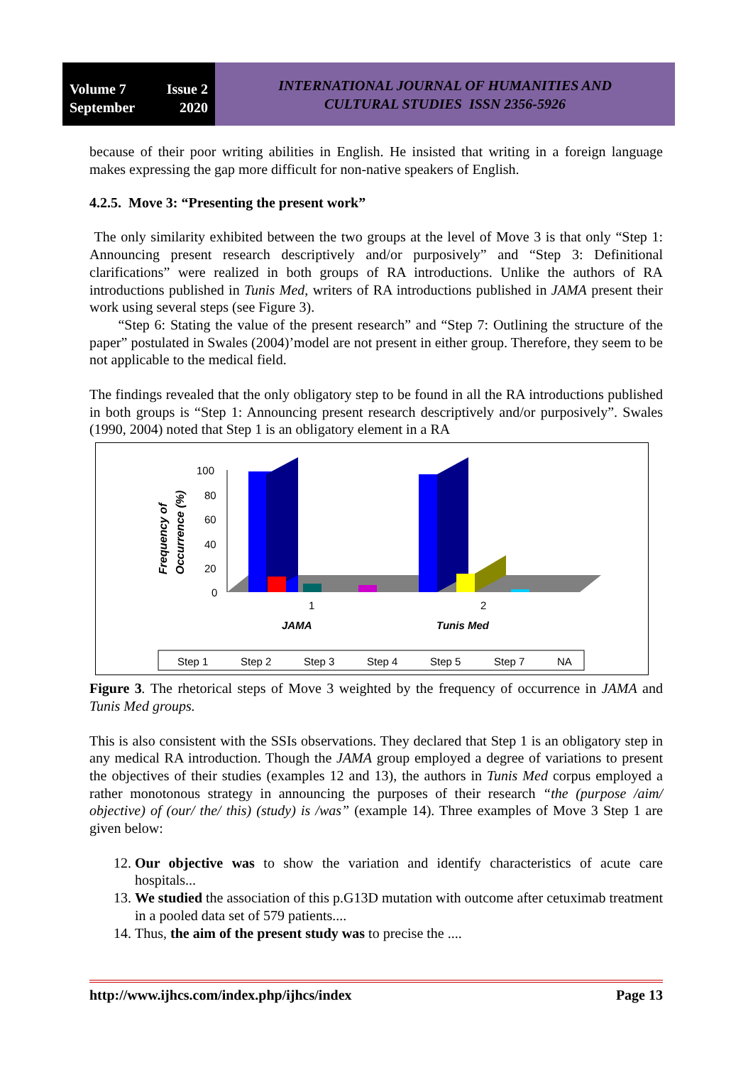Volume 7 Issue 2
September 2020
INTERNATIONAL JOURNAL OF HUMANITIES AND
CULTURAL STUDIES ISSN 2356-5926
because of their poor writing abilities in English. He insisted that writing in a foreign language makes expressing the gap more difficult for non-native speakers of English.
4.2.5. Move 3: “Presenting the present work”
The only similarity exhibited between the two groups at the level of Move 3 is that only “Step 1: Announcing present research descriptively and/or purposively” and “Step 3: Definitional clarifications” were realized in both groups of RA introductions. Unlike the authors of RA introductions published in Tunis Med, writers of RA introductions published in JAMA present their work using several steps (see Figure 3).
“Step 6: Stating the value of the present research” and “Step 7: Outlining the structure of the paper” postulated in Swales (2004)’model are not present in either group. Therefore, they seem to be not applicable to the medical field.
The findings revealed that the only obligatory step to be found in all the RA introductions published in both groups is “Step 1: Announcing present research descriptively and/or purposively”. Swales (1990, 2004) noted that Step 1 is an obligatory element in a RA
Frequency of
Occurrence (%)
100
80
60
40
20
0
1
2
JAMA
Tunis Med
Step 1
Step 2
Step 3
Step 4
Step 5
Step 7
NA
Figure 3. The rhetorical steps of Move 3 weighted by the frequency of occurrence in JAMA and Tunis Med groups.
This is also consistent with the SSIs observations. They declared that Step 1 is an obligatory step in any medical RA introduction. Though the JAMA group employed a degree of variations to present the objectives of their studies (examples 12 and 13), the authors in Tunis Med corpus employed a rather monotonous strategy in announcing the purposes of their research “the (purpose /aim/ objective) of (our/ the/ this) (study) is /was” (example 14). Three examples of Move 3 Step 1 are given below:
12. Our objective was to show the variation and identify characteristics of acute care hospitals...
13. We studied the association of this p.G13D mutation with outcome after cetuximab treatment in a pooled data set of 579 patients....
14. Thus, the aim of the present study was to precise the ....
http://www.ijhcs.com/index.php/ijhcs/index Page 13